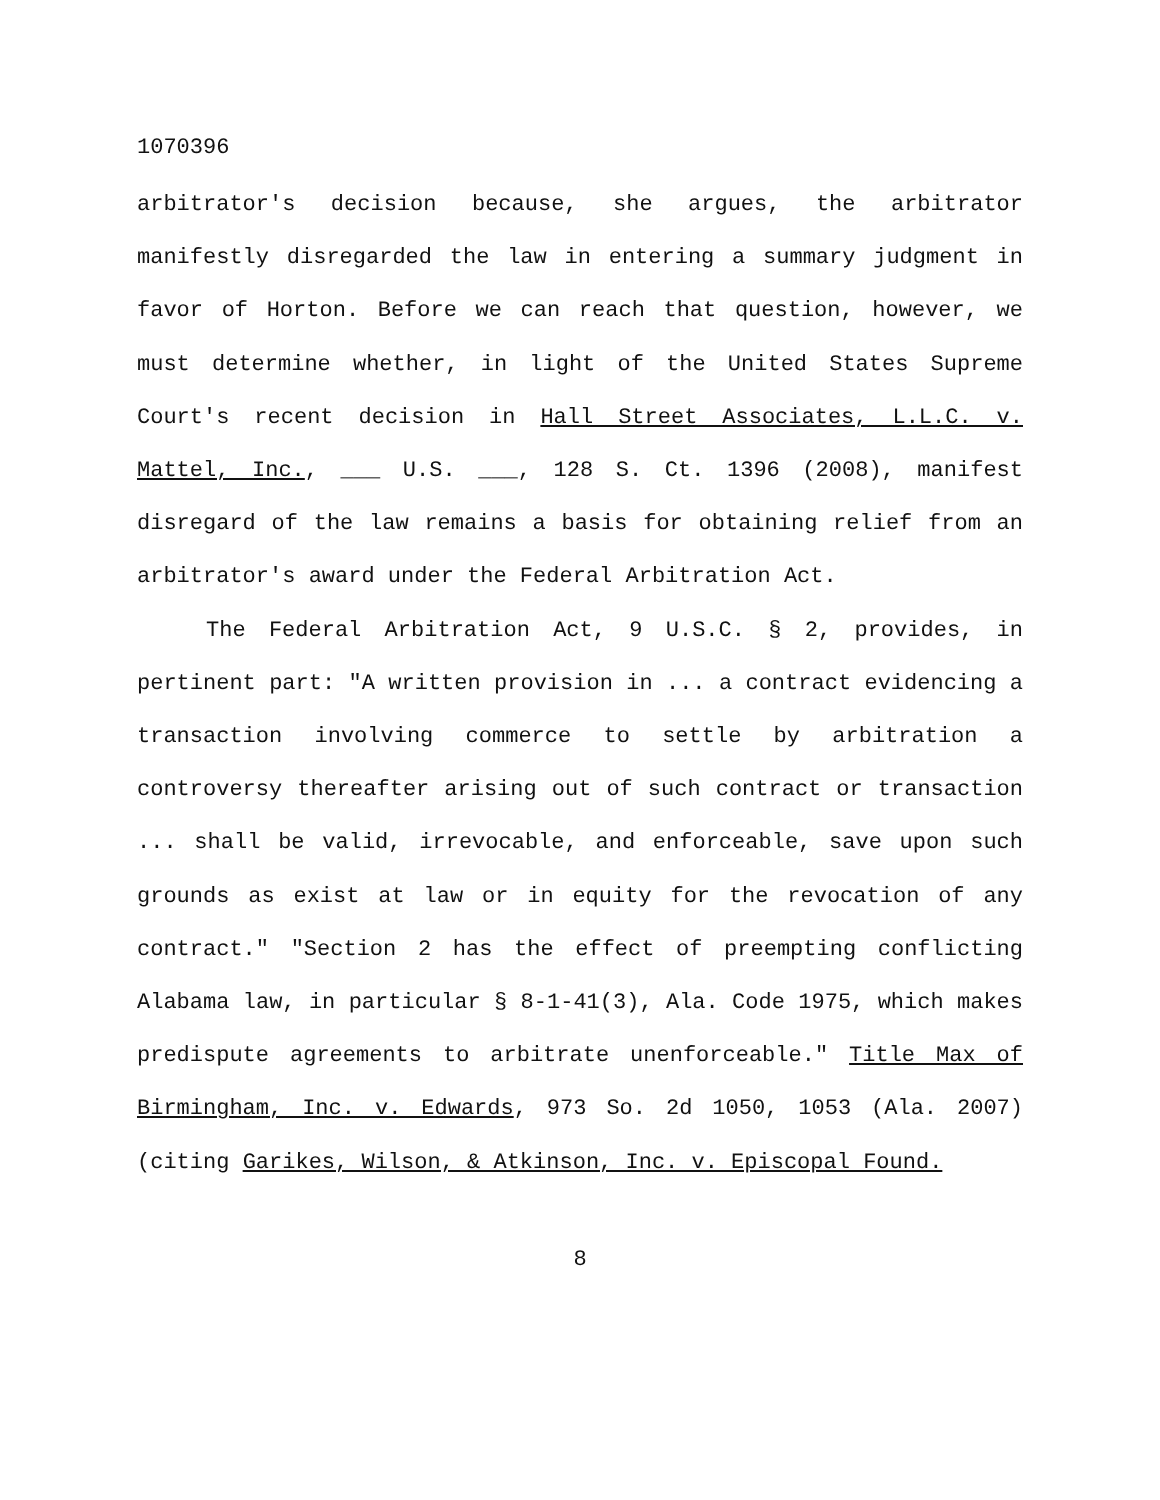1070396
arbitrator's decision because, she argues, the arbitrator manifestly disregarded the law in entering a summary judgment in favor of Horton. Before we can reach that question, however, we must determine whether, in light of the United States Supreme Court's recent decision in Hall Street Associates, L.L.C. v. Mattel, Inc., ___ U.S. ___, 128 S. Ct. 1396 (2008), manifest disregard of the law remains a basis for obtaining relief from an arbitrator's award under the Federal Arbitration Act.
The Federal Arbitration Act, 9 U.S.C. § 2, provides, in pertinent part: "A written provision in ... a contract evidencing a transaction involving commerce to settle by arbitration a controversy thereafter arising out of such contract or transaction ... shall be valid, irrevocable, and enforceable, save upon such grounds as exist at law or in equity for the revocation of any contract." "Section 2 has the effect of preempting conflicting Alabama law, in particular § 8-1-41(3), Ala. Code 1975, which makes predispute agreements to arbitrate unenforceable." Title Max of Birmingham, Inc. v. Edwards, 973 So. 2d 1050, 1053 (Ala. 2007) (citing Garikes, Wilson, & Atkinson, Inc. v. Episcopal Found.
8